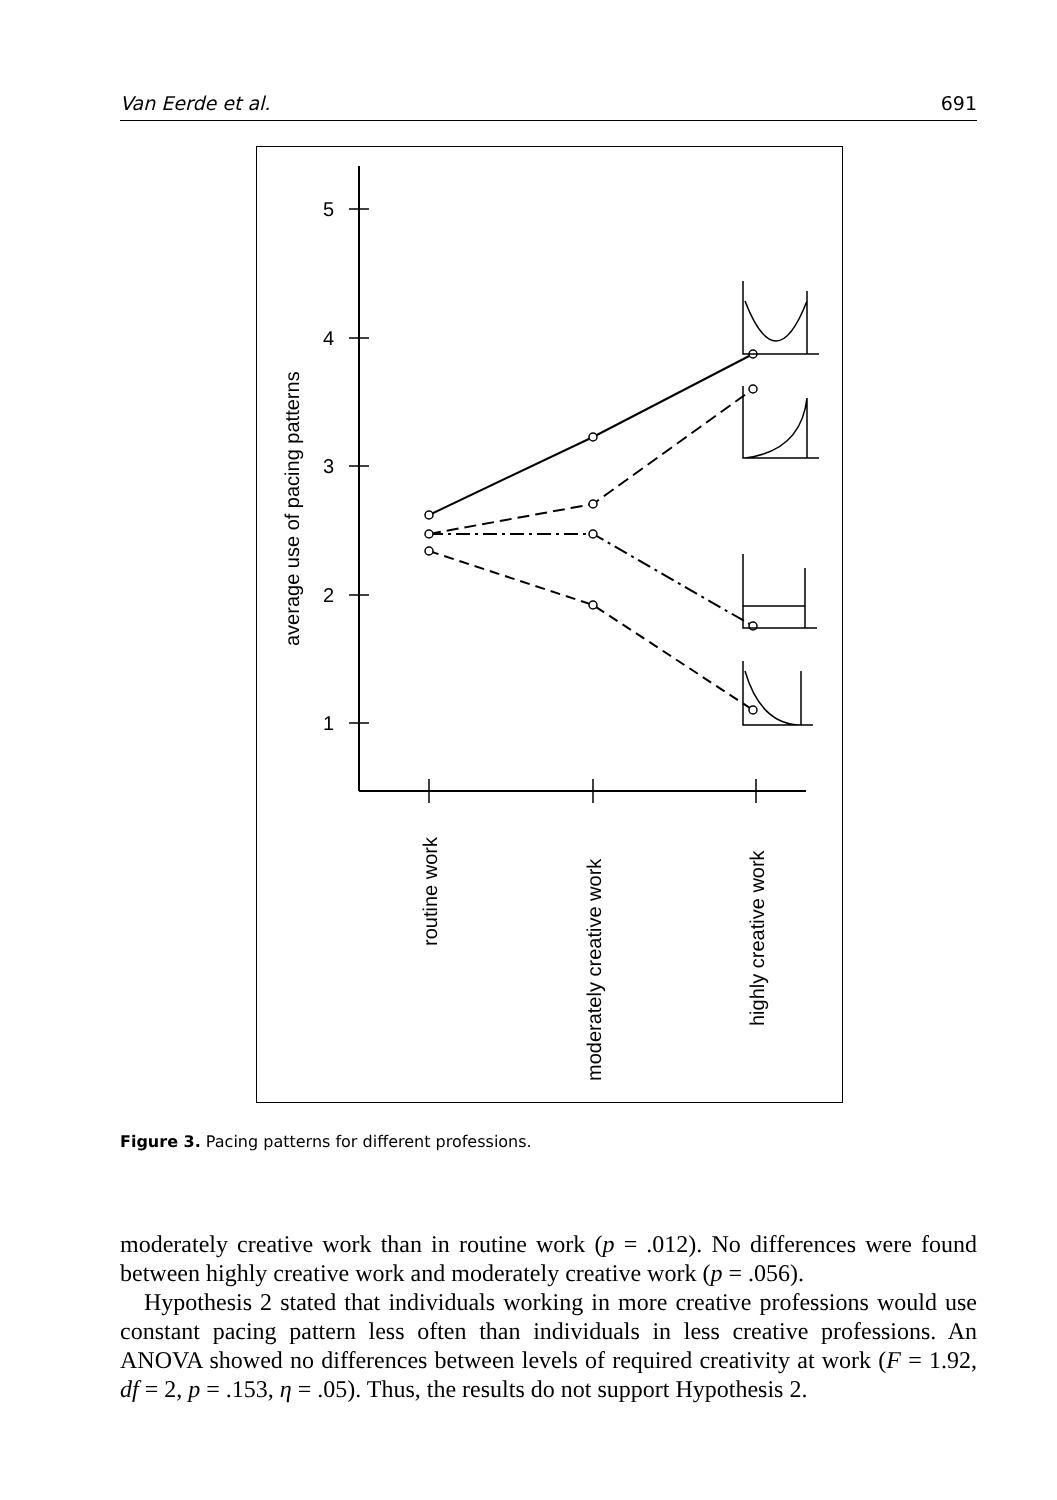Van Eerde et al. 691
5
4
3
2
1
average use of pacing patterns
routine work
moderately creative work
highly creative work
Figure 3. Pacing patterns for different professions.
moderately creative work than in routine work (p = .012). No differences were found between highly creative work and moderately creative work (p = .056).
Hypothesis 2 stated that individuals working in more creative professions would use constant pacing pattern less often than individuals in less creative professions. An ANOVA showed no differences between levels of required creativity at work (F = 1.92, df = 2, p = .153, η = .05). Thus, the results do not support Hypothesis 2.